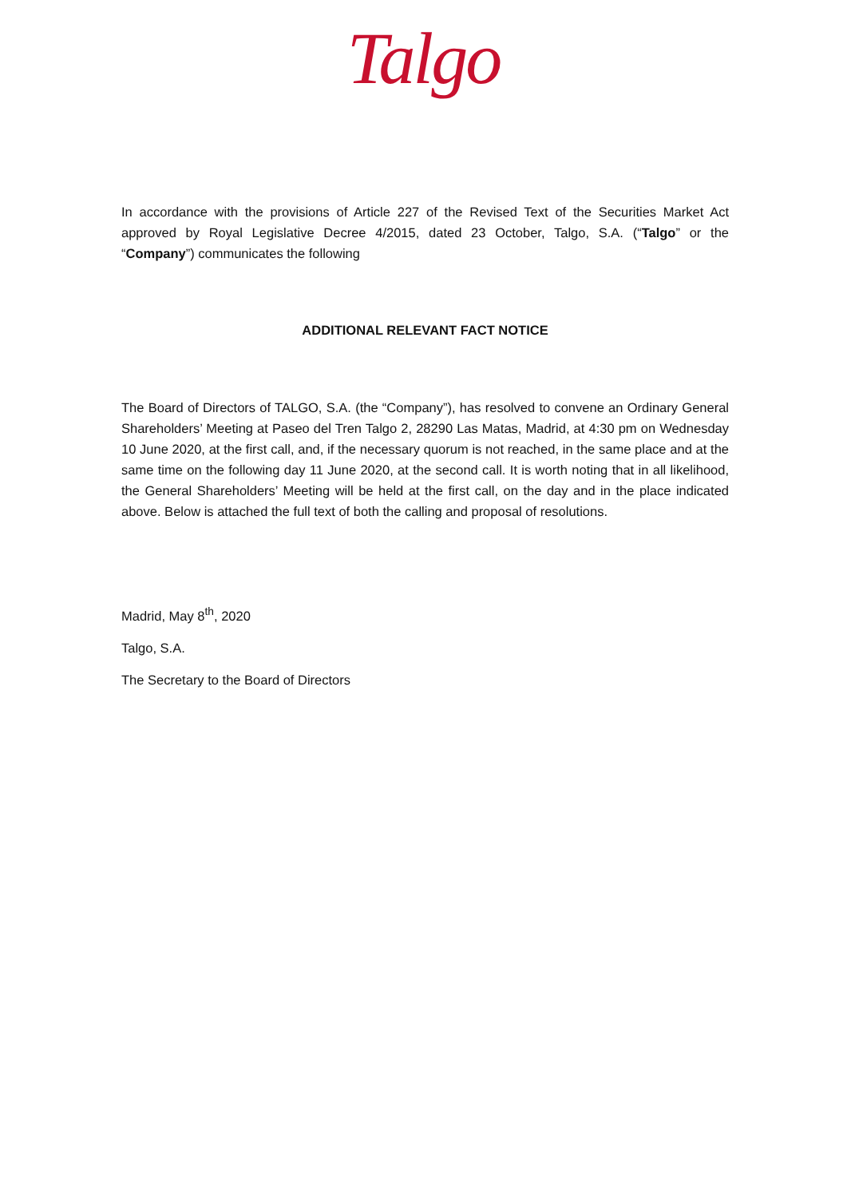Talgo
In accordance with the provisions of Article 227 of the Revised Text of the Securities Market Act approved by Royal Legislative Decree 4/2015, dated 23 October, Talgo, S.A. (“Talgo” or the “Company”) communicates the following
ADDITIONAL RELEVANT FACT NOTICE
The Board of Directors of TALGO, S.A. (the “Company”), has resolved to convene an Ordinary General Shareholders’ Meeting at Paseo del Tren Talgo 2, 28290 Las Matas, Madrid, at 4:30 pm on Wednesday 10 June 2020, at the first call, and, if the necessary quorum is not reached, in the same place and at the same time on the following day 11 June 2020, at the second call. It is worth noting that in all likelihood, the General Shareholders’ Meeting will be held at the first call, on the day and in the place indicated above. Below is attached the full text of both the calling and proposal of resolutions.
Madrid, May 8<sup>th</sup>, 2020
Talgo, S.A.
The Secretary to the Board of Directors